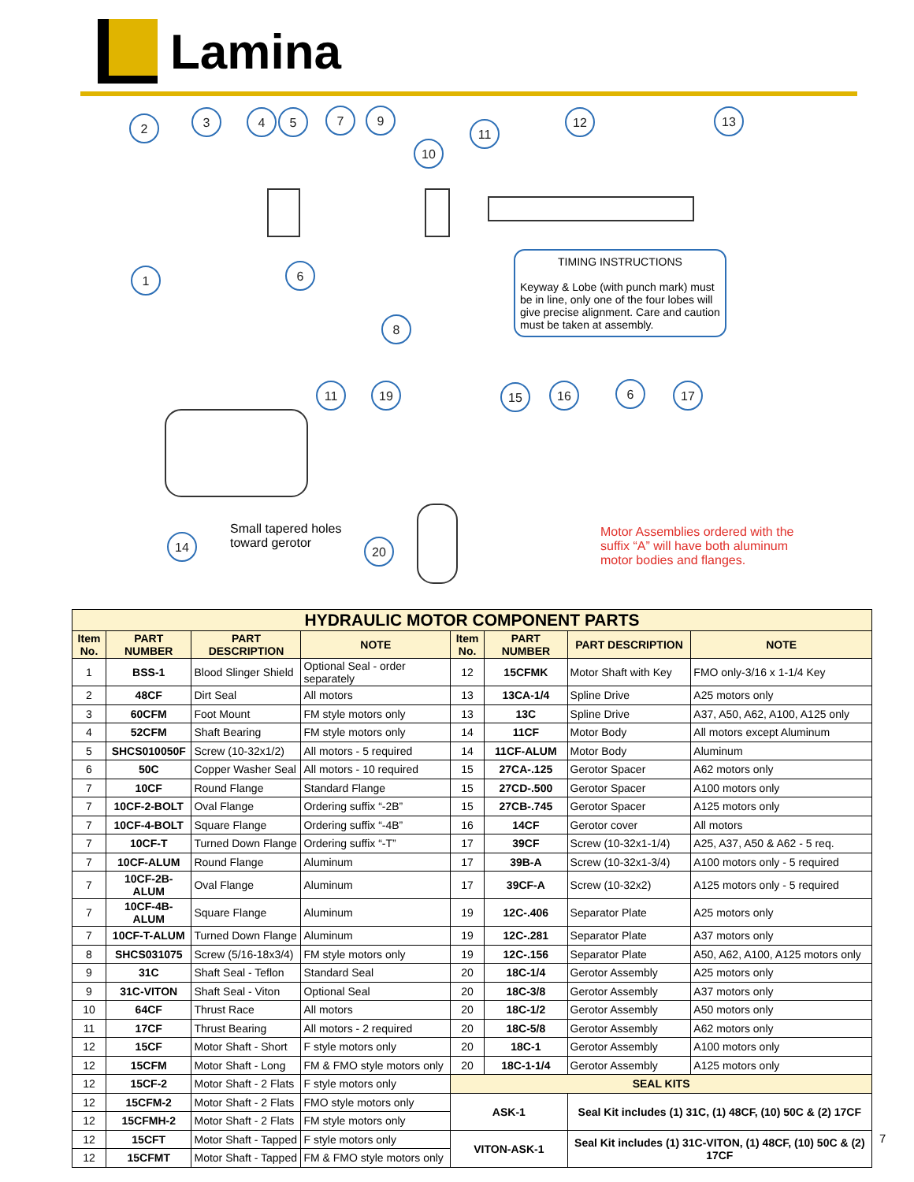Lamina
2
3
4
5
7
9
10
11
12
13
1
6
8
11
19
15
16
6
17
14
20
TIMING INSTRUCTIONS
Keyway & Lobe (with punch mark) must be in line, only one of the four lobes will give precise alignment. Care and caution must be taken at assembly.
Small tapered holes
toward gerotor
Motor Assemblies ordered with the suffix “A” will have both aluminum motor bodies and flanges.
| HYDRAULIC MOTOR COMPONENT PARTS | | | | | | | |
| --- | --- | --- | --- | --- | --- | --- | --- |
| Item No. | PART NUMBER | PART DESCRIPTION | NOTE | Item No. | PART NUMBER | PART DESCRIPTION | NOTE |
| 1 | BSS-1 | Blood Slinger Shield | Optional Seal - order separately | 12 | 15CFMK | Motor Shaft with Key | FMO only-3/16 x 1-1/4 Key |
| 2 | 48CF | Dirt Seal | All motors | 13 | 13CA-1/4 | Spline Drive | A25 motors only |
| 3 | 60CFM | Foot Mount | FM style motors only | 13 | 13C | Spline Drive | A37, A50, A62, A100, A125 only |
| 4 | 52CFM | Shaft Bearing | FM style motors only | 14 | 11CF | Motor Body | All motors except Aluminum |
| 5 | SHCS010050F | Screw (10-32x1/2) | All motors - 5 required | 14 | 11CF-ALUM | Motor Body | Aluminum |
| 6 | 50C | Copper Washer Seal | All motors - 10 required | 15 | 27CA-.125 | Gerotor Spacer | A62 motors only |
| 7 | 10CF | Round Flange | Standard Flange | 15 | 27CD-.500 | Gerotor Spacer | A100 motors only |
| 7 | 10CF-2-BOLT | Oval Flange | Ordering suffix “-2B” | 15 | 27CB-.745 | Gerotor Spacer | A125 motors only |
| 7 | 10CF-4-BOLT | Square Flange | Ordering suffix “-4B” | 16 | 14CF | Gerotor cover | All motors |
| 7 | 10CF-T | Turned Down Flange | Ordering suffix “-T” | 17 | 39CF | Screw (10-32x1-1/4) | A25, A37, A50 & A62 - 5 req. |
| 7 | 10CF-ALUM | Round Flange | Aluminum | 17 | 39B-A | Screw (10-32x1-3/4) | A100 motors only - 5 required |
| 7 | 10CF-2B-ALUM | Oval Flange | Aluminum | 17 | 39CF-A | Screw (10-32x2) | A125 motors only - 5 required |
| 7 | 10CF-4B-ALUM | Square Flange | Aluminum | 19 | 12C-.406 | Separator Plate | A25 motors only |
| 7 | 10CF-T-ALUM | Turned Down Flange | Aluminum | 19 | 12C-.281 | Separator Plate | A37 motors only |
| 8 | SHCS031075 | Screw (5/16-18x3/4) | FM style motors only | 19 | 12C-.156 | Separator Plate | A50, A62, A100, A125 motors only |
| 9 | 31C | Shaft Seal - Teflon | Standard Seal | 20 | 18C-1/4 | Gerotor Assembly | A25 motors only |
| 9 | 31C-VITON | Shaft Seal - Viton | Optional Seal | 20 | 18C-3/8 | Gerotor Assembly | A37 motors only |
| 10 | 64CF | Thrust Race | All motors | 20 | 18C-1/2 | Gerotor Assembly | A50 motors only |
| 11 | 17CF | Thrust Bearing | All motors - 2 required | 20 | 18C-5/8 | Gerotor Assembly | A62 motors only |
| 12 | 15CF | Motor Shaft - Short | F style motors only | 20 | 18C-1 | Gerotor Assembly | A100 motors only |
| 12 | 15CFM | Motor Shaft - Long | FM & FMO style motors only | 20 | 18C-1-1/4 | Gerotor Assembly | A125 motors only |
| 12 | 15CF-2 | Motor Shaft - 2 Flats | F style motors only | SEAL KITS | | | |
| 12 | 15CFM-2 | Motor Shaft - 2 Flats | FMO style motors only | ASK-1 | | Seal Kit includes (1) 31C, (1) 48CF, (10) 50C & (2) 17CF | |
| 12 | 15CFMH-2 | Motor Shaft - 2 Flats | FM style motors only | | | | |
| 12 | 15CFT | Motor Shaft - Tapped | F style motors only | VITON-ASK-1 | | Seal Kit includes (1) 31C-VITON, (1) 48CF, (10) 50C & (2) 17CF | |
| 12 | 15CFMT | Motor Shaft - Tapped | FM & FMO style motors only | | | | |
7